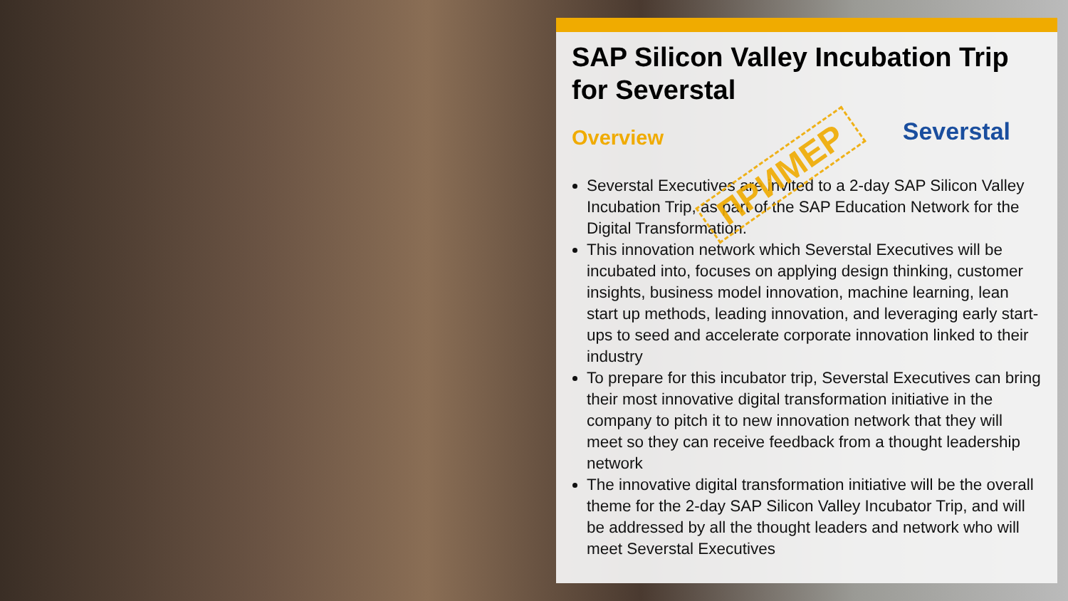SAP Silicon Valley Incubation Trip for Severstal
Severstal
Overview
Severstal Executives are invited to a 2-day SAP Silicon Valley Incubation Trip, as part of the SAP Education Network for the Digital Transformation.
This innovation network which Severstal Executives will be incubated into, focuses on applying design thinking, customer insights, business model innovation, machine learning, lean start up methods, leading innovation, and leveraging early start-ups to seed and accelerate corporate innovation linked to their industry
To prepare for this incubator trip, Severstal Executives can bring their most innovative digital transformation initiative in the company to pitch it to new innovation network that they will meet so they can receive feedback from a thought leadership network
The innovative digital transformation initiative will be the overall theme for the 2-day SAP Silicon Valley Incubator Trip, and will be addressed by all the thought leaders and network who will meet Severstal Executives
ПРИМЕР